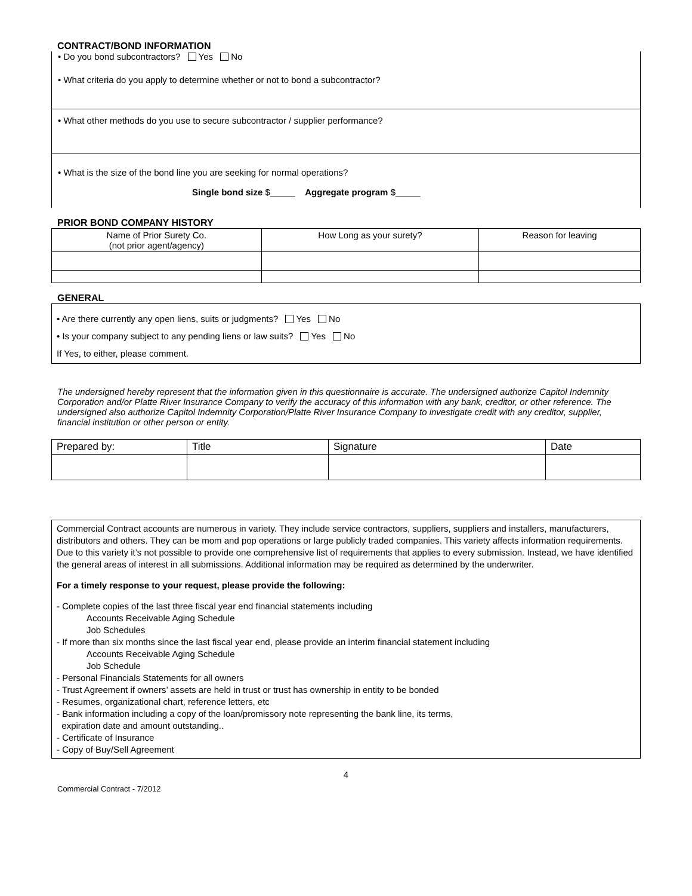CONTRACT/BOND INFORMATION
• Do you bond subcontractors? Yes No
• What criteria do you apply to determine whether or not to bond a subcontractor?
• What other methods do you use to secure subcontractor / supplier performance?
• What is the size of the bond line you are seeking for normal operations?
Single bond size $_____ Aggregate program $_____
PRIOR BOND COMPANY HISTORY
| Name of Prior Surety Co. (not prior agent/agency) | How Long as your surety? | Reason for leaving |
| --- | --- | --- |
GENERAL
• Are there currently any open liens, suits or judgments? Yes No
• Is your company subject to any pending liens or law suits? Yes No
If Yes, to either, please comment.
The undersigned hereby represent that the information given in this questionnaire is accurate. The undersigned authorize Capitol Indemnity Corporation and/or Platte River Insurance Company to verify the accuracy of this information with any bank, creditor, or other reference. The undersigned also authorize Capitol Indemnity Corporation/Platte River Insurance Company to investigate credit with any creditor, supplier, financial institution or other person or entity.
| Prepared by: | Title | Signature | Date |
Commercial Contract accounts are numerous in variety. They include service contractors, suppliers, suppliers and installers, manufacturers, distributors and others. They can be mom and pop operations or large publicly traded companies. This variety affects information requirements. Due to this variety it’s not possible to provide one comprehensive list of requirements that applies to every submission. Instead, we have identified the general areas of interest in all submissions. Additional information may be required as determined by the underwriter.
For a timely response to your request, please provide the following:
- Complete copies of the last three fiscal year end financial statements including
Accounts Receivable Aging Schedule
Job Schedules
- If more than six months since the last fiscal year end, please provide an interim financial statement including
Accounts Receivable Aging Schedule
Job Schedule
- Personal Financials Statements for all owners
- Trust Agreement if owners’ assets are held in trust or trust has ownership in entity to be bonded
- Resumes, organizational chart, reference letters, etc
- Bank information including a copy of the loan/promissory note representing the bank line, its terms,
expiration date and amount outstanding..
- Certificate of Insurance
- Copy of Buy/Sell Agreement
4
Commercial Contract - 7/2012